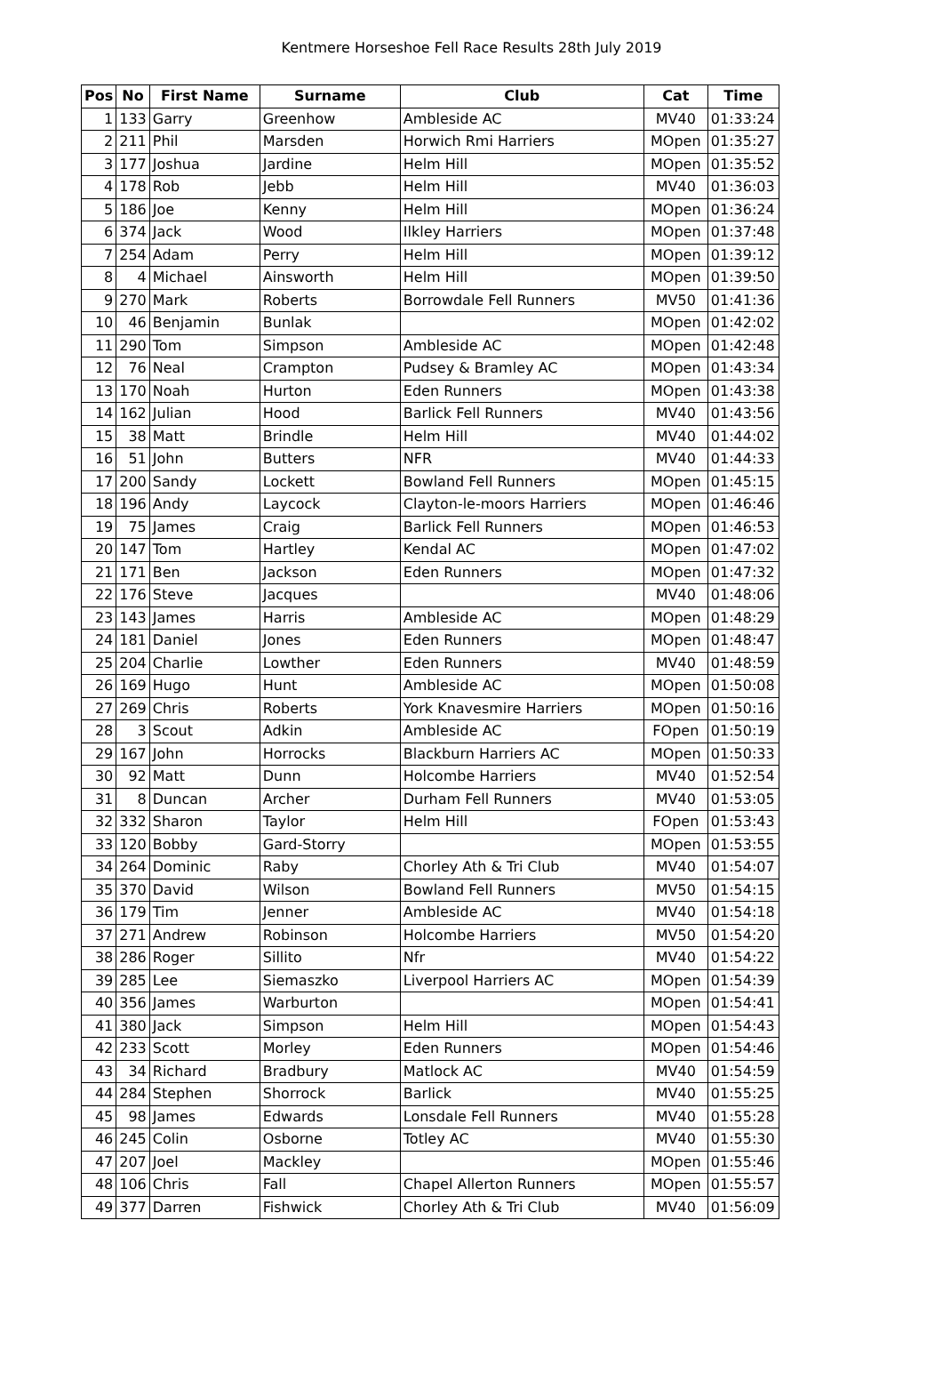Kentmere Horseshoe Fell Race Results 28th July 2019
| Pos | No | First Name | Surname | Club | Cat | Time |
| --- | --- | --- | --- | --- | --- | --- |
| 1 | 133 | Garry | Greenhow | Ambleside AC | MV40 | 01:33:24 |
| 2 | 211 | Phil | Marsden | Horwich Rmi Harriers | MOpen | 01:35:27 |
| 3 | 177 | Joshua | Jardine | Helm Hill | MOpen | 01:35:52 |
| 4 | 178 | Rob | Jebb | Helm Hill | MV40 | 01:36:03 |
| 5 | 186 | Joe | Kenny | Helm Hill | MOpen | 01:36:24 |
| 6 | 374 | Jack | Wood | Ilkley Harriers | MOpen | 01:37:48 |
| 7 | 254 | Adam | Perry | Helm Hill | MOpen | 01:39:12 |
| 8 | 4 | Michael | Ainsworth | Helm Hill | MOpen | 01:39:50 |
| 9 | 270 | Mark | Roberts | Borrowdale Fell Runners | MV50 | 01:41:36 |
| 10 | 46 | Benjamin | Bunlak | | MOpen | 01:42:02 |
| 11 | 290 | Tom | Simpson | Ambleside AC | MOpen | 01:42:48 |
| 12 | 76 | Neal | Crampton | Pudsey & Bramley AC | MOpen | 01:43:34 |
| 13 | 170 | Noah | Hurton | Eden Runners | MOpen | 01:43:38 |
| 14 | 162 | Julian | Hood | Barlick Fell Runners | MV40 | 01:43:56 |
| 15 | 38 | Matt | Brindle | Helm Hill | MV40 | 01:44:02 |
| 16 | 51 | John | Butters | NFR | MV40 | 01:44:33 |
| 17 | 200 | Sandy | Lockett | Bowland Fell Runners | MOpen | 01:45:15 |
| 18 | 196 | Andy | Laycock | Clayton-le-moors Harriers | MOpen | 01:46:46 |
| 19 | 75 | James | Craig | Barlick Fell Runners | MOpen | 01:46:53 |
| 20 | 147 | Tom | Hartley | Kendal AC | MOpen | 01:47:02 |
| 21 | 171 | Ben | Jackson | Eden Runners | MOpen | 01:47:32 |
| 22 | 176 | Steve | Jacques | | MV40 | 01:48:06 |
| 23 | 143 | James | Harris | Ambleside AC | MOpen | 01:48:29 |
| 24 | 181 | Daniel | Jones | Eden Runners | MOpen | 01:48:47 |
| 25 | 204 | Charlie | Lowther | Eden Runners | MV40 | 01:48:59 |
| 26 | 169 | Hugo | Hunt | Ambleside AC | MOpen | 01:50:08 |
| 27 | 269 | Chris | Roberts | York Knavesmire Harriers | MOpen | 01:50:16 |
| 28 | 3 | Scout | Adkin | Ambleside AC | FOpen | 01:50:19 |
| 29 | 167 | John | Horrocks | Blackburn Harriers AC | MOpen | 01:50:33 |
| 30 | 92 | Matt | Dunn | Holcombe Harriers | MV40 | 01:52:54 |
| 31 | 8 | Duncan | Archer | Durham Fell Runners | MV40 | 01:53:05 |
| 32 | 332 | Sharon | Taylor | Helm Hill | FOpen | 01:53:43 |
| 33 | 120 | Bobby | Gard-Storry | | MOpen | 01:53:55 |
| 34 | 264 | Dominic | Raby | Chorley Ath & Tri Club | MV40 | 01:54:07 |
| 35 | 370 | David | Wilson | Bowland Fell Runners | MV50 | 01:54:15 |
| 36 | 179 | Tim | Jenner | Ambleside AC | MV40 | 01:54:18 |
| 37 | 271 | Andrew | Robinson | Holcombe Harriers | MV50 | 01:54:20 |
| 38 | 286 | Roger | Sillito | Nfr | MV40 | 01:54:22 |
| 39 | 285 | Lee | Siemaszko | Liverpool Harriers AC | MOpen | 01:54:39 |
| 40 | 356 | James | Warburton | | MOpen | 01:54:41 |
| 41 | 380 | Jack | Simpson | Helm Hill | MOpen | 01:54:43 |
| 42 | 233 | Scott | Morley | Eden Runners | MOpen | 01:54:46 |
| 43 | 34 | Richard | Bradbury | Matlock AC | MV40 | 01:54:59 |
| 44 | 284 | Stephen | Shorrock | Barlick | MV40 | 01:55:25 |
| 45 | 98 | James | Edwards | Lonsdale Fell Runners | MV40 | 01:55:28 |
| 46 | 245 | Colin | Osborne | Totley AC | MV40 | 01:55:30 |
| 47 | 207 | Joel | Mackley | | MOpen | 01:55:46 |
| 48 | 106 | Chris | Fall | Chapel Allerton Runners | MOpen | 01:55:57 |
| 49 | 377 | Darren | Fishwick | Chorley Ath & Tri Club | MV40 | 01:56:09 |